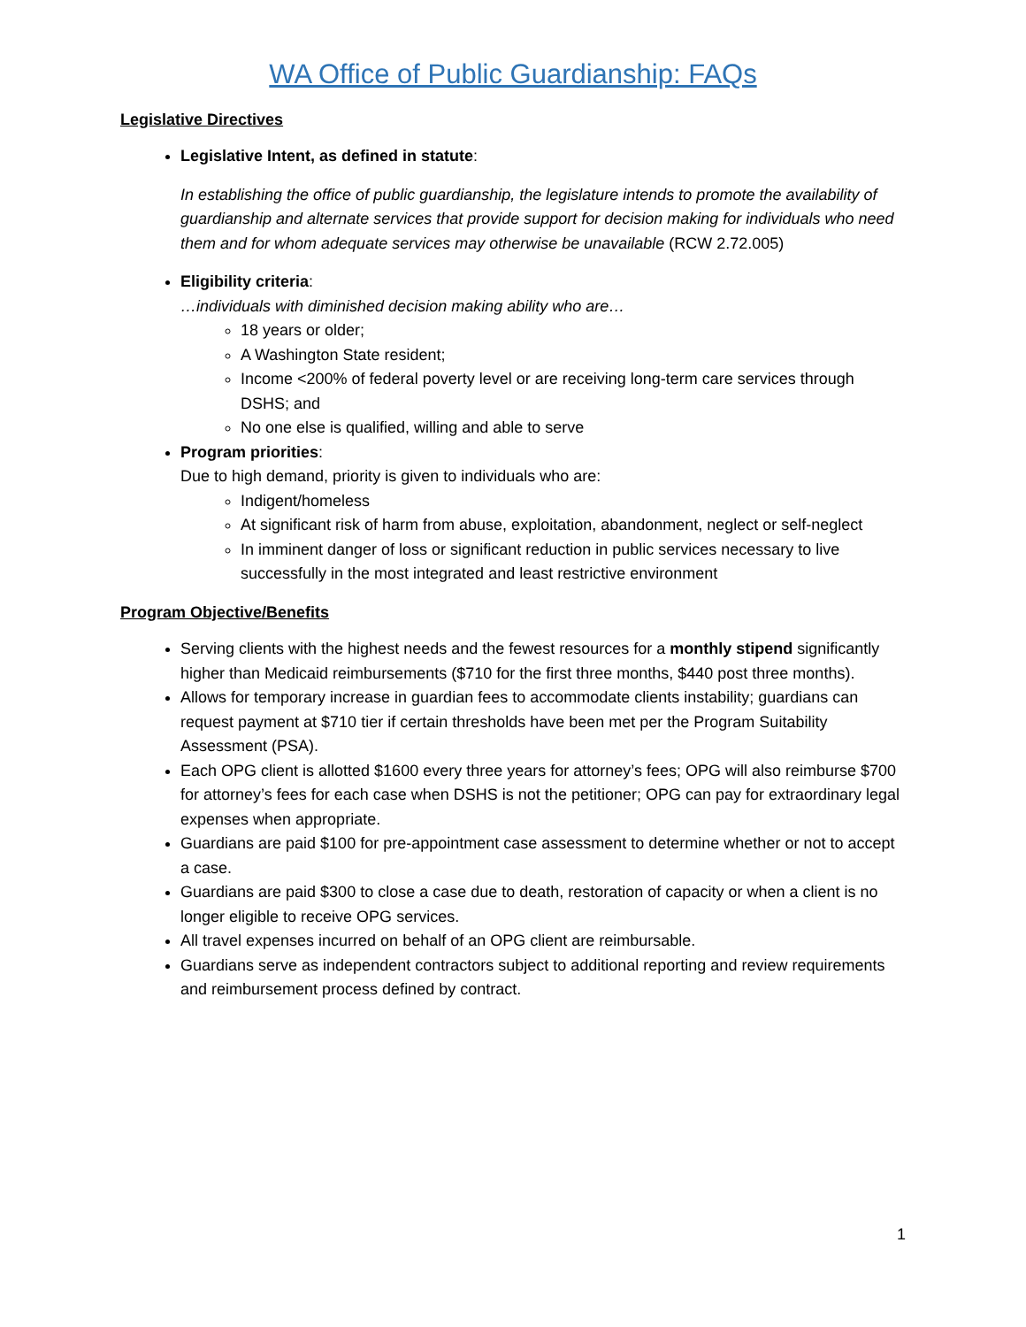WA Office of Public Guardianship: FAQs
Legislative Directives
Legislative Intent, as defined in statute:
In establishing the office of public guardianship, the legislature intends to promote the availability of guardianship and alternate services that provide support for decision making for individuals who need them and for whom adequate services may otherwise be unavailable (RCW 2.72.005)
Eligibility criteria:
…individuals with diminished decision making ability who are…
18 years or older;
A Washington State resident;
Income <200% of federal poverty level or are receiving long-term care services through DSHS; and
No one else is qualified, willing and able to serve
Program priorities:
Due to high demand, priority is given to individuals who are:
Indigent/homeless
At significant risk of harm from abuse, exploitation, abandonment, neglect or self-neglect
In imminent danger of loss or significant reduction in public services necessary to live successfully in the most integrated and least restrictive environment
Program Objective/Benefits
Serving clients with the highest needs and the fewest resources for a monthly stipend significantly higher than Medicaid reimbursements ($710 for the first three months, $440 post three months).
Allows for temporary increase in guardian fees to accommodate clients instability; guardians can request payment at $710 tier if certain thresholds have been met per the Program Suitability Assessment (PSA).
Each OPG client is allotted $1600 every three years for attorney’s fees; OPG will also reimburse $700 for attorney’s fees for each case when DSHS is not the petitioner; OPG can pay for extraordinary legal expenses when appropriate.
Guardians are paid $100 for pre-appointment case assessment to determine whether or not to accept a case.
Guardians are paid $300 to close a case due to death, restoration of capacity or when a client is no longer eligible to receive OPG services.
All travel expenses incurred on behalf of an OPG client are reimbursable.
Guardians serve as independent contractors subject to additional reporting and review requirements and reimbursement process defined by contract.
1